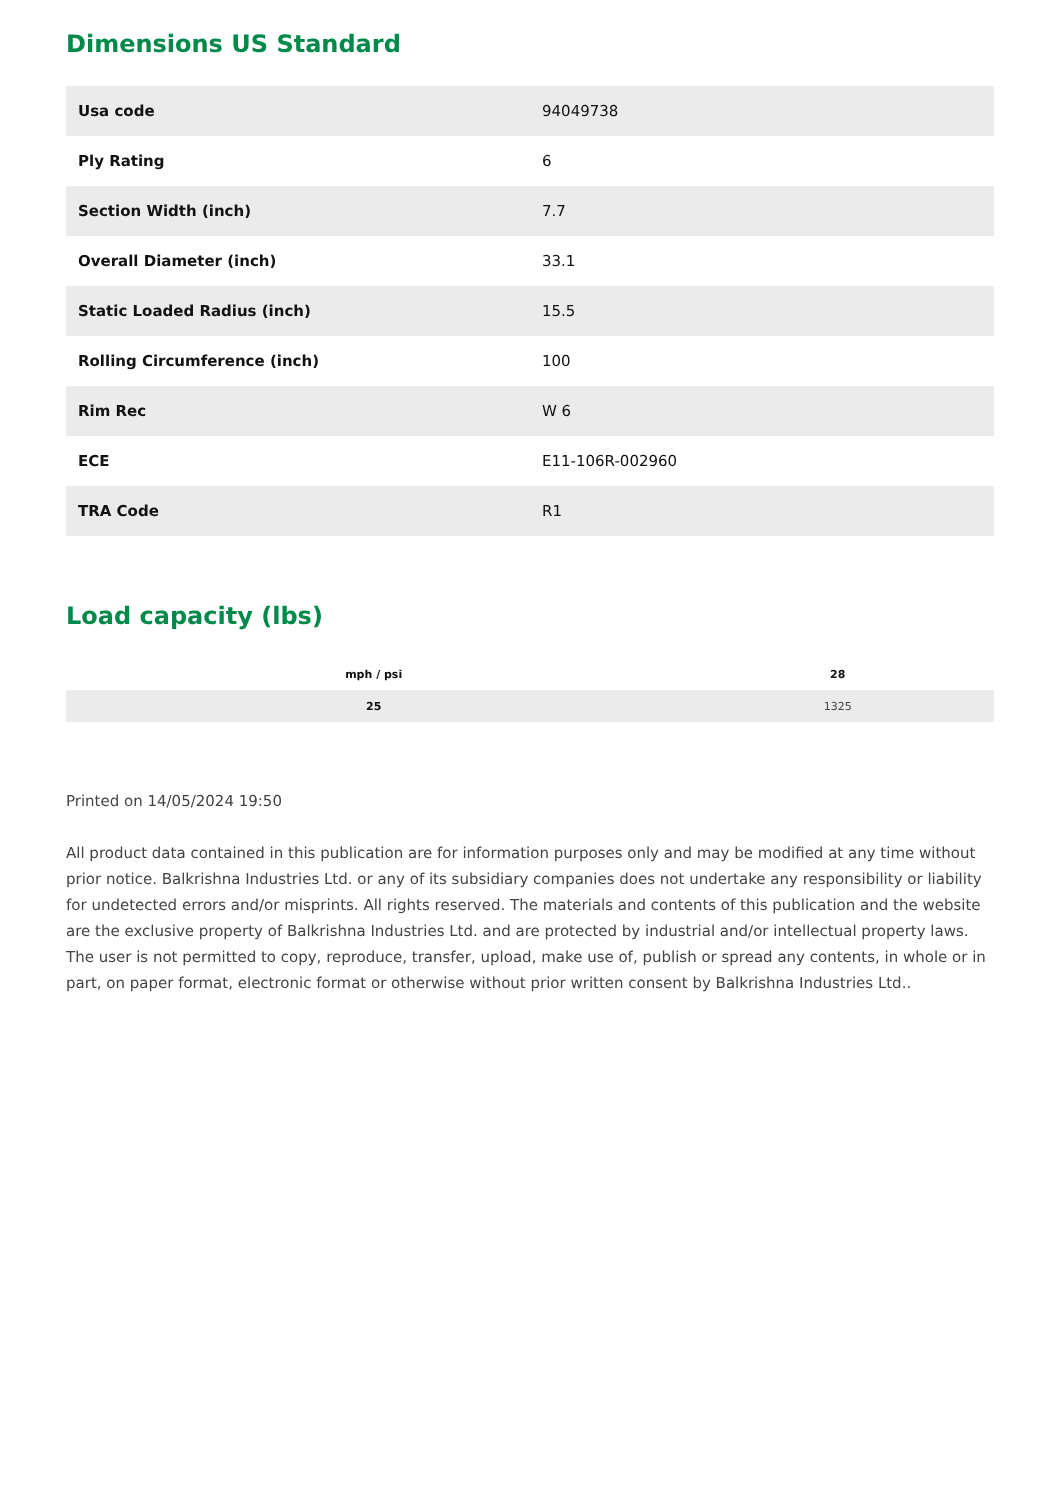Dimensions US Standard
| Usa code | 94049738 |
| Ply Rating | 6 |
| Section Width (inch) | 7.7 |
| Overall Diameter (inch) | 33.1 |
| Static Loaded Radius (inch) | 15.5 |
| Rolling Circumference (inch) | 100 |
| Rim Rec | W 6 |
| ECE | E11-106R-002960 |
| TRA Code | R1 |
Load capacity (lbs)
| mph / psi | 28 |
| --- | --- |
| 25 | 1325 |
Printed on 14/05/2024 19:50
All product data contained in this publication are for information purposes only and may be modified at any time without prior notice. Balkrishna Industries Ltd. or any of its subsidiary companies does not undertake any responsibility or liability for undetected errors and/or misprints. All rights reserved. The materials and contents of this publication and the website are the exclusive property of Balkrishna Industries Ltd. and are protected by industrial and/or intellectual property laws. The user is not permitted to copy, reproduce, transfer, upload, make use of, publish or spread any contents, in whole or in part, on paper format, electronic format or otherwise without prior written consent by Balkrishna Industries Ltd..